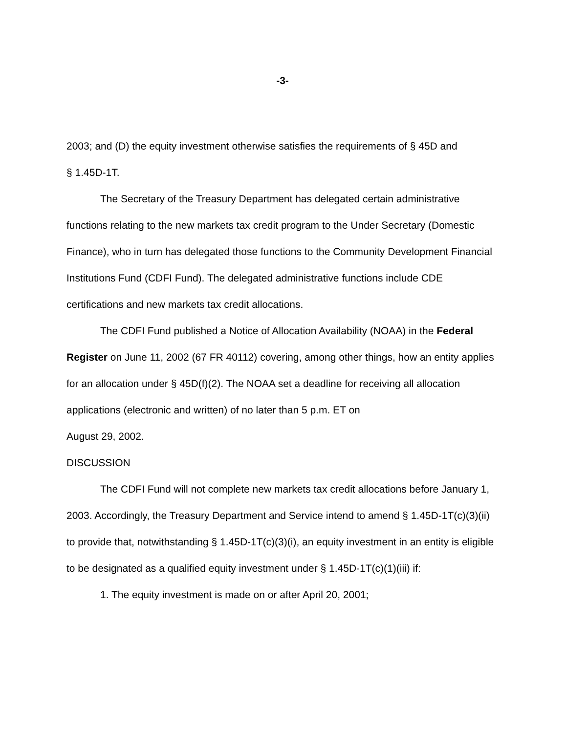-3-
2003; and (D) the equity investment otherwise satisfies the requirements of § 45D and
§ 1.45D-1T.
The Secretary of the Treasury Department has delegated certain administrative functions relating to the new markets tax credit program to the Under Secretary (Domestic Finance), who in turn has delegated those functions to the Community Development Financial Institutions Fund (CDFI Fund). The delegated administrative functions include CDE certifications and new markets tax credit allocations.
The CDFI Fund published a Notice of Allocation Availability (NOAA) in the Federal Register on June 11, 2002 (67 FR 40112) covering, among other things, how an entity applies for an allocation under § 45D(f)(2). The NOAA set a deadline for receiving all allocation applications (electronic and written) of no later than 5 p.m. ET on
August 29, 2002.
DISCUSSION
The CDFI Fund will not complete new markets tax credit allocations before January 1, 2003. Accordingly, the Treasury Department and Service intend to amend § 1.45D-1T(c)(3)(ii) to provide that, notwithstanding § 1.45D-1T(c)(3)(i), an equity investment in an entity is eligible to be designated as a qualified equity investment under § 1.45D-1T(c)(1)(iii) if:
1. The equity investment is made on or after April 20, 2001;